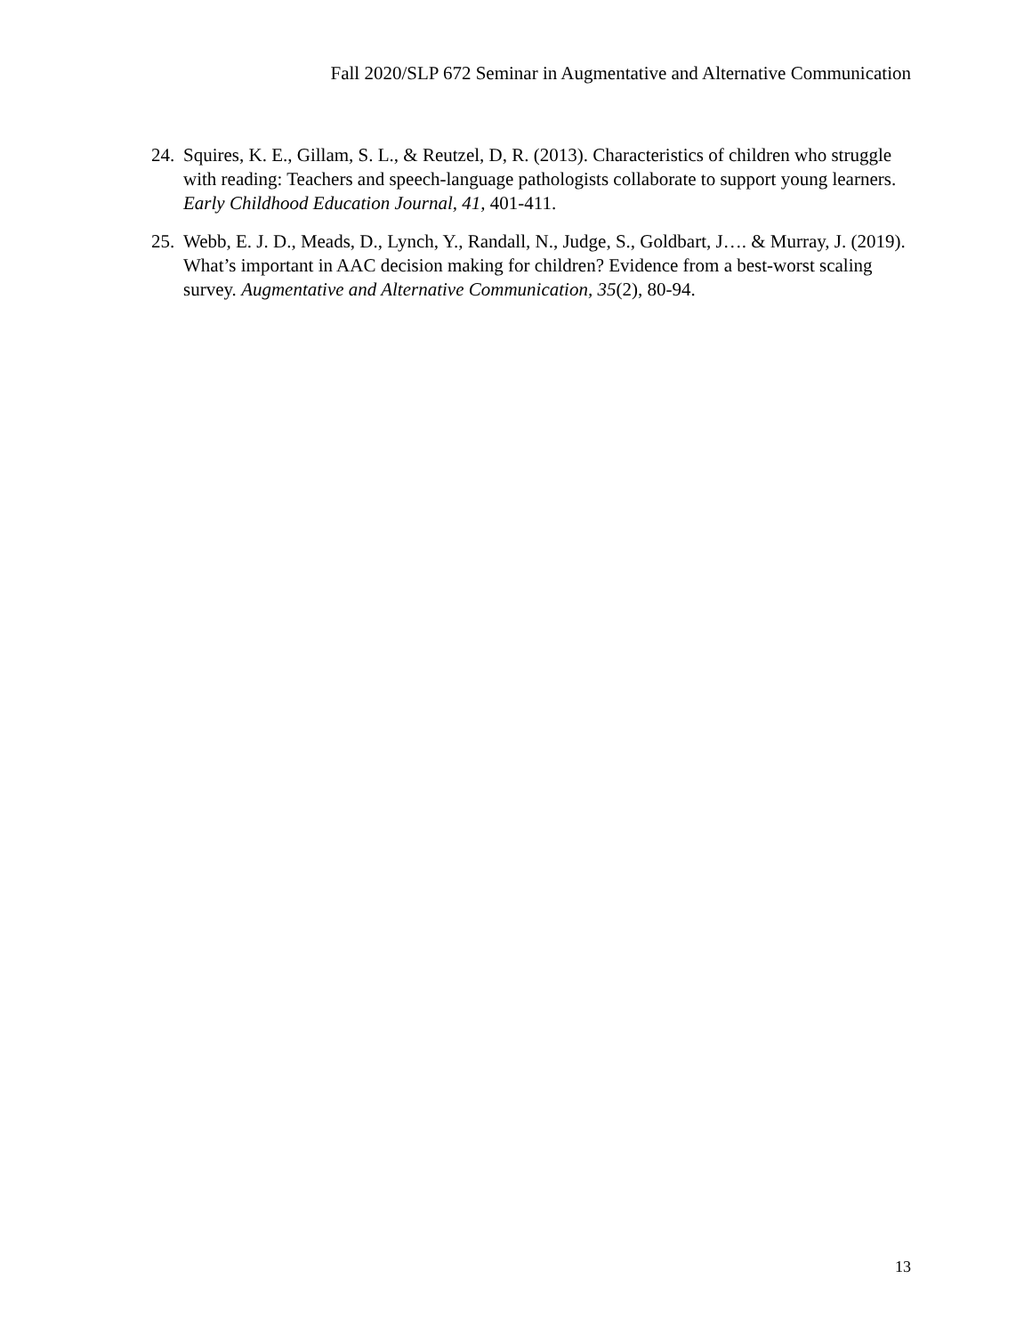Fall 2020/SLP 672 Seminar in Augmentative and Alternative Communication
24. Squires, K. E., Gillam, S. L., & Reutzel, D, R. (2013). Characteristics of children who struggle with reading: Teachers and speech-language pathologists collaborate to support young learners. Early Childhood Education Journal, 41, 401-411.
25. Webb, E. J. D., Meads, D., Lynch, Y., Randall, N., Judge, S., Goldbart, J…. & Murray, J. (2019). What’s important in AAC decision making for children? Evidence from a best-worst scaling survey. Augmentative and Alternative Communication, 35(2), 80-94.
13